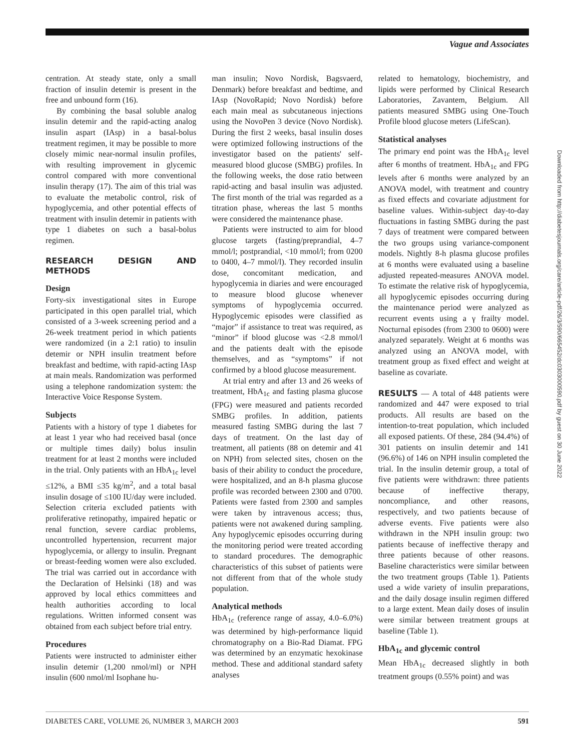Vague and Associates
centration. At steady state, only a small fraction of insulin detemir is present in the free and unbound form (16).
By combining the basal soluble analog insulin detemir and the rapid-acting analog insulin aspart (IAsp) in a basal-bolus treatment regimen, it may be possible to more closely mimic near-normal insulin profiles, with resulting improvement in glycemic control compared with more conventional insulin therapy (17). The aim of this trial was to evaluate the metabolic control, risk of hypoglycemia, and other potential effects of treatment with insulin detemir in patients with type 1 diabetes on such a basal-bolus regimen.
RESEARCH DESIGN AND METHODS
Design
Forty-six investigational sites in Europe participated in this open parallel trial, which consisted of a 3-week screening period and a 26-week treatment period in which patients were randomized (in a 2:1 ratio) to insulin detemir or NPH insulin treatment before breakfast and bedtime, with rapid-acting IAsp at main meals. Randomization was performed using a telephone randomization system: the Interactive Voice Response System.
Subjects
Patients with a history of type 1 diabetes for at least 1 year who had received basal (once or multiple times daily) bolus insulin treatment for at least 2 months were included in the trial. Only patients with an HbA<sub>1c</sub> level ≤12%, a BMI ≤35 kg/m<sup>2</sup>, and a total basal insulin dosage of ≤100 IU/day were included. Selection criteria excluded patients with proliferative retinopathy, impaired hepatic or renal function, severe cardiac problems, uncontrolled hypertension, recurrent major hypoglycemia, or allergy to insulin. Pregnant or breast-feeding women were also excluded. The trial was carried out in accordance with the Declaration of Helsinki (18) and was approved by local ethics committees and health authorities according to local regulations. Written informed consent was obtained from each subject before trial entry.
Procedures
Patients were instructed to administer either insulin detemir (1,200 nmol/ml) or NPH insulin (600 nmol/ml Isophane hu-
man insulin; Novo Nordisk, Bagsvaerd, Denmark) before breakfast and bedtime, and IAsp (NovoRapid; Novo Nordisk) before each main meal as subcutaneous injections using the NovoPen 3 device (Novo Nordisk). During the first 2 weeks, basal insulin doses were optimized following instructions of the investigator based on the patients' self-measured blood glucose (SMBG) profiles. In the following weeks, the dose ratio between rapid-acting and basal insulin was adjusted. The first month of the trial was regarded as a titration phase, whereas the last 5 months were considered the maintenance phase.
Patients were instructed to aim for blood glucose targets (fasting/preprandial, 4–7 mmol/l; postprandial, <10 mmol/l; from 0200 to 0400, 4–7 mmol/l). They recorded insulin dose, concomitant medication, and hypoglycemia in diaries and were encouraged to measure blood glucose whenever symptoms of hypoglycemia occurred. Hypoglycemic episodes were classified as “major” if assistance to treat was required, as “minor” if blood glucose was <2.8 mmol/l and the patients dealt with the episode themselves, and as “symptoms” if not confirmed by a blood glucose measurement.
At trial entry and after 13 and 26 weeks of treatment, HbA<sub>1c</sub> and fasting plasma glucose (FPG) were measured and patients recorded SMBG profiles. In addition, patients measured fasting SMBG during the last 7 days of treatment. On the last day of treatment, all patients (88 on detemir and 41 on NPH) from selected sites, chosen on the basis of their ability to conduct the procedure, were hospitalized, and an 8-h plasma glucose profile was recorded between 2300 and 0700. Patients were fasted from 2300 and samples were taken by intravenous access; thus, patients were not awakened during sampling. Any hypoglycemic episodes occurring during the monitoring period were treated according to standard procedures. The demographic characteristics of this subset of patients were not different from that of the whole study population.
Analytical methods
HbA<sub>1c</sub> (reference range of assay, 4.0–6.0%) was determined by high-performance liquid chromatography on a Bio-Rad Diamat. FPG was determined by an enzymatic hexokinase method. These and additional standard safety analyses
related to hematology, biochemistry, and lipids were performed by Clinical Research Laboratories, Zavantem, Belgium. All patients measured SMBG using One-Touch Profile blood glucose meters (LifeScan).
Statistical analyses
The primary end point was the HbA<sub>1c</sub> level after 6 months of treatment. HbA<sub>1c</sub> and FPG levels after 6 months were analyzed by an ANOVA model, with treatment and country as fixed effects and covariate adjustment for baseline values. Within-subject day-to-day fluctuations in fasting SMBG during the past 7 days of treatment were compared between the two groups using variance-component models. Nightly 8-h plasma glucose profiles at 6 months were evaluated using a baseline adjusted repeated-measures ANOVA model. To estimate the relative risk of hypoglycemia, all hypoglycemic episodes occurring during the maintenance period were analyzed as recurrent events using a γ frailty model. Nocturnal episodes (from 2300 to 0600) were analyzed separately. Weight at 6 months was analyzed using an ANOVA model, with treatment group as fixed effect and weight at baseline as covariate.
RESULTS — A total of 448 patients were randomized and 447 were exposed to trial products. All results are based on the intention-to-treat population, which included all exposed patients. Of these, 284 (94.4%) of 301 patients on insulin detemir and 141 (96.6%) of 146 on NPH insulin completed the trial. In the insulin detemir group, a total of five patients were withdrawn: three patients because of ineffective therapy, noncompliance, and other reasons, respectively, and two patients because of adverse events. Five patients were also withdrawn in the NPH insulin group: two patients because of ineffective therapy and three patients because of other reasons. Baseline characteristics were similar between the two treatment groups (Table 1). Patients used a wide variety of insulin preparations, and the daily dosage insulin regimen differed to a large extent. Mean daily doses of insulin were similar between treatment groups at baseline (Table 1).
HbA<sub>1c</sub> and glycemic control
Mean HbA<sub>1c</sub> decreased slightly in both treatment groups (0.55% point) and was
Downloaded from http://diabetesjournals.org/care/article-pdf/26/3/590/665452/dc0303000590.pdf by guest on 30 June 2022
DIABETES CARE, VOLUME 26, NUMBER 3, MARCH 2003 591